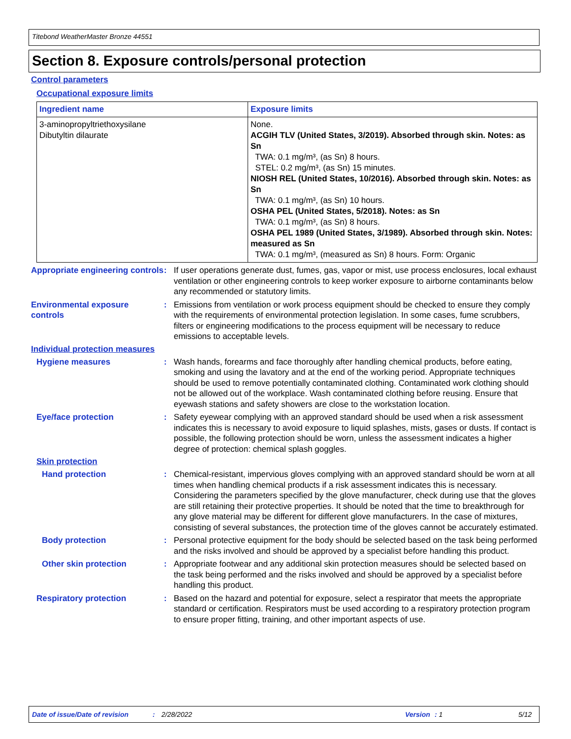Titebond WeatherMaster Bronze 44551
Section 8. Exposure controls/personal protection
Control parameters
Occupational exposure limits
| Ingredient name | Exposure limits |
| --- | --- |
| 3-aminopropyltriethoxysilane Dibutyltin dilaurate | None. ACGIH TLV (United States, 3/2019). Absorbed through skin. Notes: as Sn TWA: 0.1 mg/m³, (as Sn) 8 hours. STEL: 0.2 mg/m³, (as Sn) 15 minutes. NIOSH REL (United States, 10/2016). Absorbed through skin. Notes: as Sn TWA: 0.1 mg/m³, (as Sn) 10 hours. OSHA PEL (United States, 5/2018). Notes: as Sn TWA: 0.1 mg/m³, (as Sn) 8 hours. OSHA PEL 1989 (United States, 3/1989). Absorbed through skin. Notes: measured as Sn TWA: 0.1 mg/m³, (measured as Sn) 8 hours. Form: Organic |
Appropriate engineering controls
: If user operations generate dust, fumes, gas, vapor or mist, use process enclosures, local exhaust ventilation or other engineering controls to keep worker exposure to airborne contaminants below any recommended or statutory limits.
Environmental exposure controls
: Emissions from ventilation or work process equipment should be checked to ensure they comply with the requirements of environmental protection legislation. In some cases, fume scrubbers, filters or engineering modifications to the process equipment will be necessary to reduce emissions to acceptable levels.
Individual protection measures
Hygiene measures : Wash hands, forearms and face thoroughly after handling chemical products, before eating, smoking and using the lavatory and at the end of the working period. Appropriate techniques should be used to remove potentially contaminated clothing. Contaminated work clothing should not be allowed out of the workplace. Wash contaminated clothing before reusing. Ensure that eyewash stations and safety showers are close to the workstation location.
Eye/face protection : Safety eyewear complying with an approved standard should be used when a risk assessment indicates this is necessary to avoid exposure to liquid splashes, mists, gases or dusts. If contact is possible, the following protection should be worn, unless the assessment indicates a higher degree of protection: chemical splash goggles.
Skin protection
Hand protection : Chemical-resistant, impervious gloves complying with an approved standard should be worn at all times when handling chemical products if a risk assessment indicates this is necessary. Considering the parameters specified by the glove manufacturer, check during use that the gloves are still retaining their protective properties. It should be noted that the time to breakthrough for any glove material may be different for different glove manufacturers. In the case of mixtures, consisting of several substances, the protection time of the gloves cannot be accurately estimated.
Body protection : Personal protective equipment for the body should be selected based on the task being performed and the risks involved and should be approved by a specialist before handling this product.
Other skin protection : Appropriate footwear and any additional skin protection measures should be selected based on the task being performed and the risks involved and should be approved by a specialist before handling this product.
Respiratory protection : Based on the hazard and potential for exposure, select a respirator that meets the appropriate standard or certification. Respirators must be used according to a respiratory protection program to ensure proper fitting, training, and other important aspects of use.
Date of issue/Date of revision: 2/28/2022 Version: 1 5/12